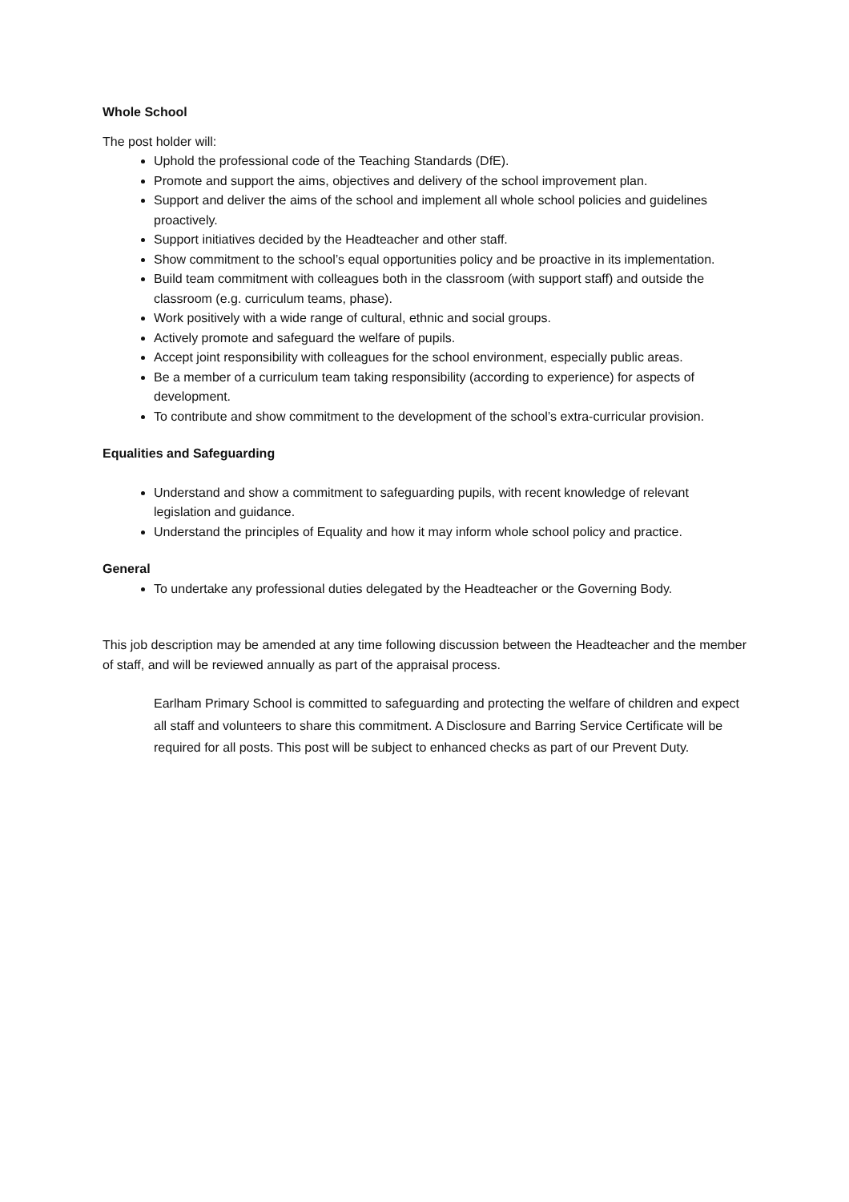Whole School
The post holder will:
Uphold the professional code of the Teaching Standards (DfE).
Promote and support the aims, objectives and delivery of the school improvement plan.
Support and deliver the aims of the school and implement all whole school policies and guidelines proactively.
Support initiatives decided by the Headteacher and other staff.
Show commitment to the school’s equal opportunities policy and be proactive in its implementation.
Build team commitment with colleagues both in the classroom (with support staff) and outside the classroom (e.g. curriculum teams, phase).
Work positively with a wide range of cultural, ethnic and social groups.
Actively promote and safeguard the welfare of pupils.
Accept joint responsibility with colleagues for the school environment, especially public areas.
Be a member of a curriculum team taking responsibility (according to experience) for aspects of development.
To contribute and show commitment to the development of the school’s extra-curricular provision.
Equalities and Safeguarding
Understand and show a commitment to safeguarding pupils, with recent knowledge of relevant legislation and guidance.
Understand the principles of Equality and how it may inform whole school policy and practice.
General
To undertake any professional duties delegated by the Headteacher or the Governing Body.
This job description may be amended at any time following discussion between the Headteacher and the member of staff, and will be reviewed annually as part of the appraisal process.
Earlham Primary School is committed to safeguarding and protecting the welfare of children and expect all staff and volunteers to share this commitment. A Disclosure and Barring Service Certificate will be required for all posts. This post will be subject to enhanced checks as part of our Prevent Duty.